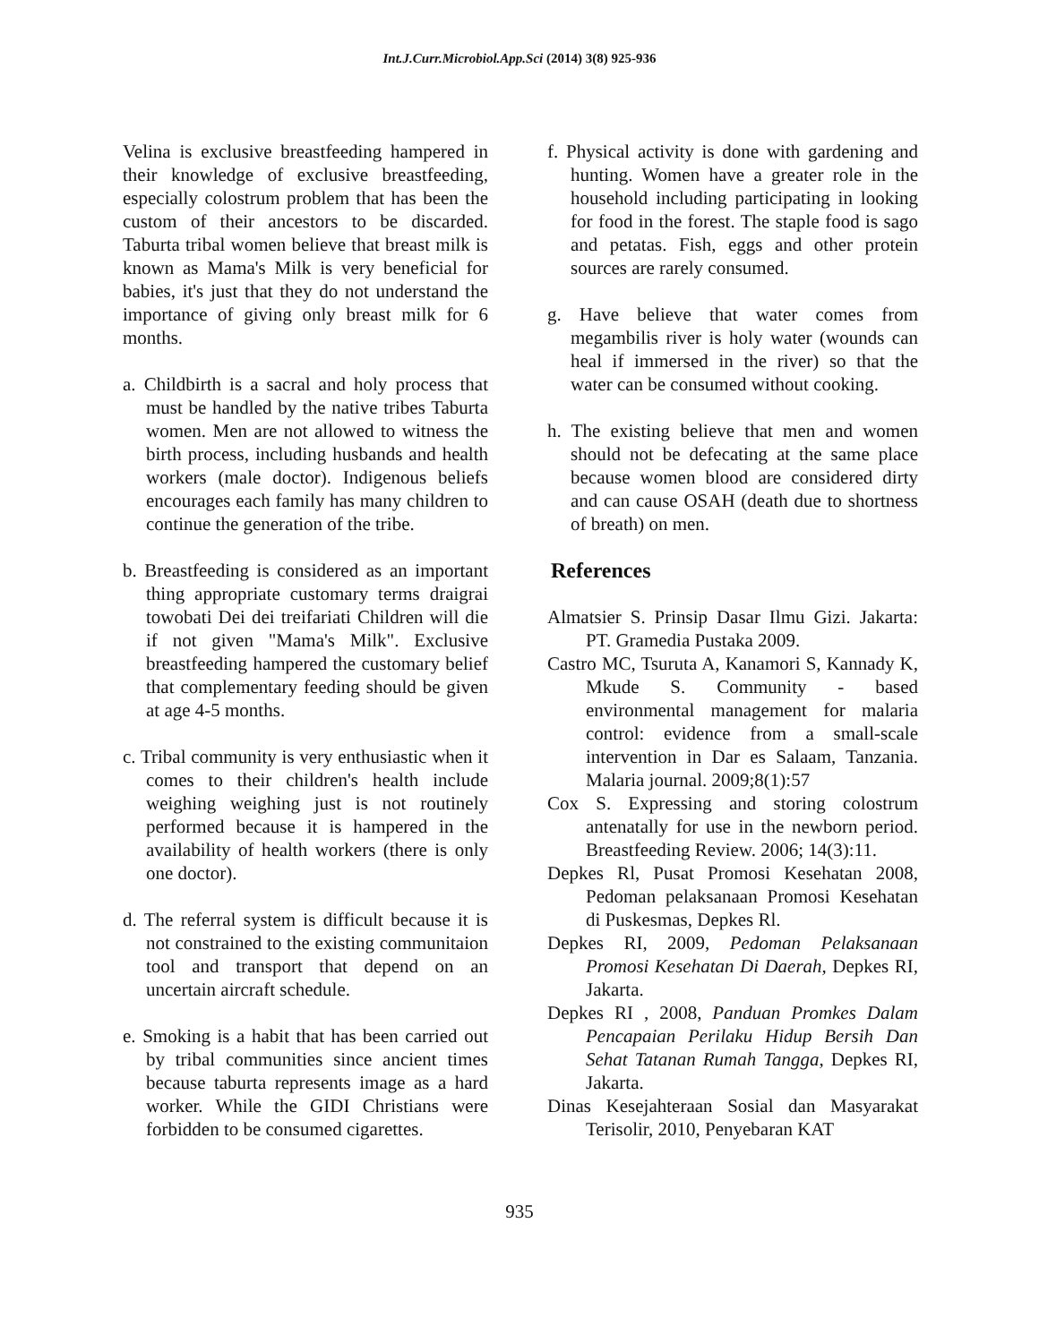Int.J.Curr.Microbiol.App.Sci (2014) 3(8) 925-936
Velina is exclusive breastfeeding hampered in their knowledge of exclusive breastfeeding, especially colostrum problem that has been the custom of their ancestors to be discarded. Taburta tribal women believe that breast milk is known as Mama's Milk is very beneficial for babies, it's just that they do not understand the importance of giving only breast milk for 6 months.
a. Childbirth is a sacral and holy process that must be handled by the native tribes Taburta women. Men are not allowed to witness the birth process, including husbands and health workers (male doctor). Indigenous beliefs encourages each family has many children to continue the generation of the tribe.
b. Breastfeeding is considered as an important thing appropriate customary terms draigrai towobati Dei dei treifariati Children will die if not given "Mama's Milk". Exclusive breastfeeding hampered the customary belief that complementary feeding should be given at age 4-5 months.
c. Tribal community is very enthusiastic when it comes to their children's health include weighing weighing just is not routinely performed because it is hampered in the availability of health workers (there is only one doctor).
d. The referral system is difficult because it is not constrained to the existing communitaion tool and transport that depend on an uncertain aircraft schedule.
e. Smoking is a habit that has been carried out by tribal communities since ancient times because taburta represents image as a hard worker. While the GIDI Christians were forbidden to be consumed cigarettes.
f. Physical activity is done with gardening and hunting. Women have a greater role in the household including participating in looking for food in the forest. The staple food is sago and petatas. Fish, eggs and other protein sources are rarely consumed.
g. Have believe that water comes from megambilis river is holy water (wounds can heal if immersed in the river) so that the water can be consumed without cooking.
h. The existing believe that men and women should not be defecating at the same place because women blood are considered dirty and can cause OSAH (death due to shortness of breath) on men.
References
Almatsier S. Prinsip Dasar Ilmu Gizi. Jakarta: PT. Gramedia Pustaka 2009.
Castro MC, Tsuruta A, Kanamori S, Kannady K, Mkude S. Community - based environmental management for malaria control: evidence from a small-scale intervention in Dar es Salaam, Tanzania. Malaria journal. 2009;8(1):57
Cox S. Expressing and storing colostrum antenatally for use in the newborn period. Breastfeeding Review. 2006; 14(3):11.
Depkes Rl, Pusat Promosi Kesehatan 2008, Pedoman pelaksanaan Promosi Kesehatan di Puskesmas, Depkes Rl.
Depkes RI, 2009, Pedoman Pelaksanaan Promosi Kesehatan Di Daerah, Depkes RI, Jakarta.
Depkes RI , 2008, Panduan Promkes Dalam Pencapaian Perilaku Hidup Bersih Dan Sehat Tatanan Rumah Tangga, Depkes RI, Jakarta.
Dinas Kesejahteraan Sosial dan Masyarakat Terisolir, 2010, Penyebaran KAT
935